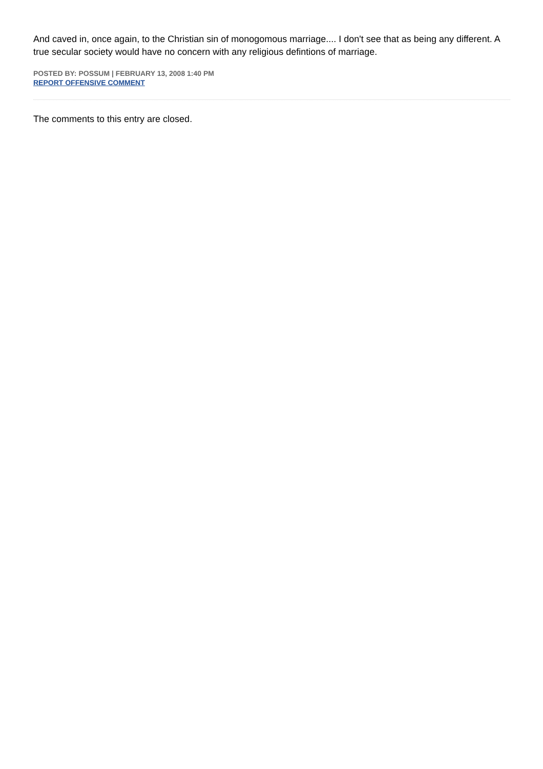And caved in, once again, to the Christian sin of monogomous marriage.... I don't see that as being any different. A true secular society would have no concern with any religious defintions of marriage.
POSTED BY: POSSUM | FEBRUARY 13, 2008 1:40 PM
REPORT OFFENSIVE COMMENT
The comments to this entry are closed.